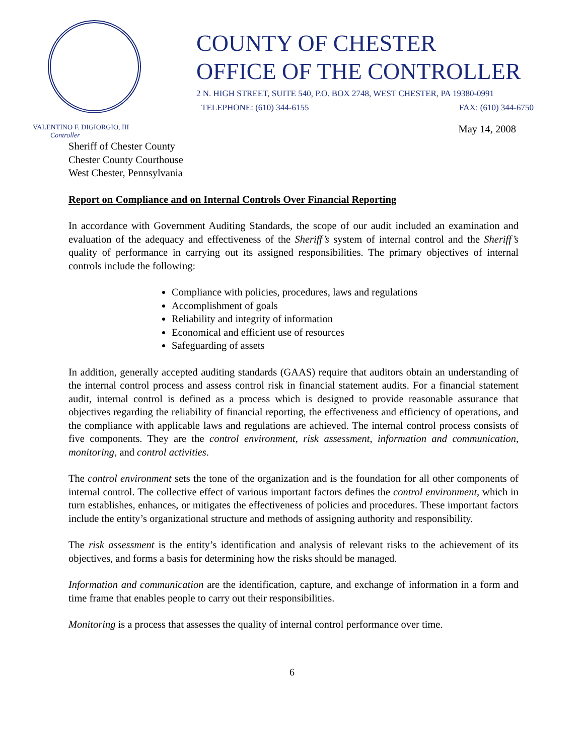COUNTY OF CHESTER
OFFICE OF THE CONTROLLER
2 N. HIGH STREET, SUITE 540, P.O. BOX 2748, WEST CHESTER, PA 19380-0991
TELEPHONE: (610) 344-6155 FAX: (610) 344-6750
VALENTINO F. DIGIORGIO, III
Controller
May 14, 2008
Sheriff of Chester County
Chester County Courthouse
West Chester, Pennsylvania
Report on Compliance and on Internal Controls Over Financial Reporting
In accordance with Government Auditing Standards, the scope of our audit included an examination and evaluation of the adequacy and effectiveness of the Sheriff’s system of internal control and the Sheriff’s quality of performance in carrying out its assigned responsibilities. The primary objectives of internal controls include the following:
Compliance with policies, procedures, laws and regulations
Accomplishment of goals
Reliability and integrity of information
Economical and efficient use of resources
Safeguarding of assets
In addition, generally accepted auditing standards (GAAS) require that auditors obtain an understanding of the internal control process and assess control risk in financial statement audits. For a financial statement audit, internal control is defined as a process which is designed to provide reasonable assurance that objectives regarding the reliability of financial reporting, the effectiveness and efficiency of operations, and the compliance with applicable laws and regulations are achieved. The internal control process consists of five components. They are the control environment, risk assessment, information and communication, monitoring, and control activities.
The control environment sets the tone of the organization and is the foundation for all other components of internal control. The collective effect of various important factors defines the control environment, which in turn establishes, enhances, or mitigates the effectiveness of policies and procedures. These important factors include the entity’s organizational structure and methods of assigning authority and responsibility.
The risk assessment is the entity’s identification and analysis of relevant risks to the achievement of its objectives, and forms a basis for determining how the risks should be managed.
Information and communication are the identification, capture, and exchange of information in a form and time frame that enables people to carry out their responsibilities.
Monitoring is a process that assesses the quality of internal control performance over time.
6